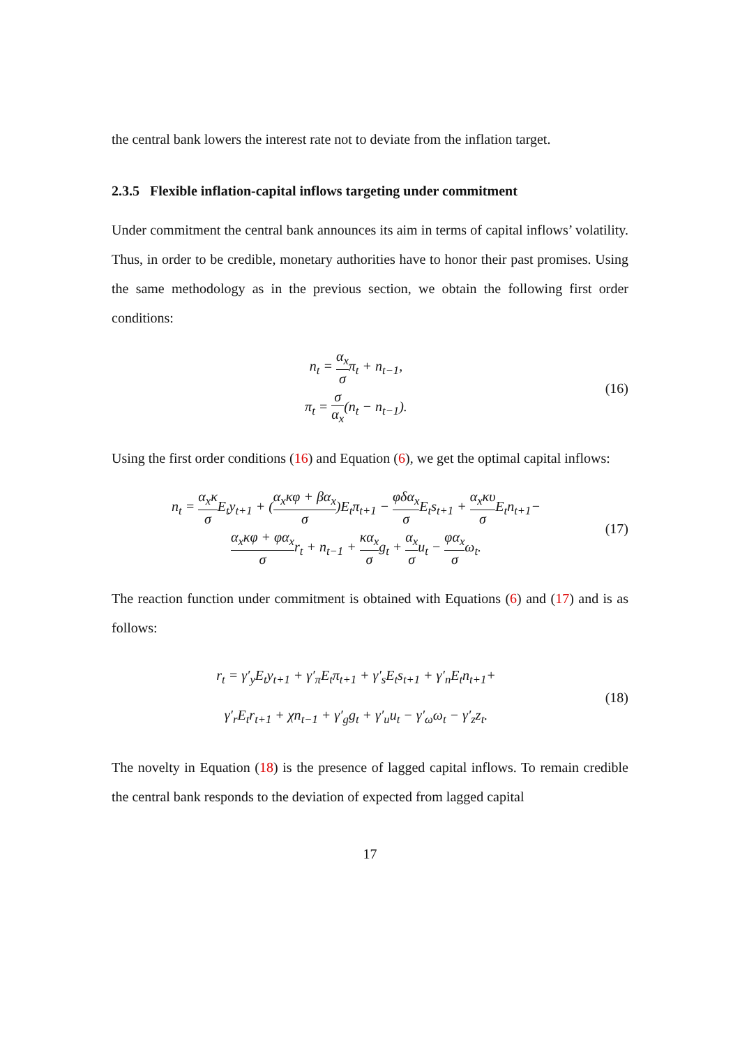the central bank lowers the interest rate not to deviate from the inflation target.
2.3.5 Flexible inflation-capital inflows targeting under commitment
Under commitment the central bank announces its aim in terms of capital inflows’ volatility. Thus, in order to be credible, monetary authorities have to honor their past promises. Using the same methodology as in the previous section, we obtain the following first order conditions:
n<sub>t</sub> = α<sub>x</sub> σπ<sub>t</sub> + n<sub>t−1</sub>,
π<sub>t</sub> = σ α<sub>x</sub>(n<sub>t</sub> − n<sub>t−1</sub>).
(16)
Using the first order conditions (16) and Equation (6), we get the optimal capital inflows:
n<sub>t</sub> = α<sub>x</sub>κ σ E<sub>t</sub>y<sub>t+1</sub> + (α<sub>x</sub>κφ + βα<sub>x</sub> σ)E<sub>t</sub>π<sub>t+1</sub> − φδα<sub>x</sub> σ E<sub>t</sub>s<sub>t+1</sub> + α<sub>x</sub>κυ σ E<sub>t</sub>n<sub>t+1</sub>−
α<sub>x</sub>κφ + φα<sub>x</sub> σr<sub>t</sub> + n<sub>t−1</sub> + κα<sub>x</sub> σg<sub>t</sub> + α<sub>x</sub> σu<sub>t</sub> − φα<sub>x</sub> σω<sub>t</sub>.
(17)
The reaction function under commitment is obtained with Equations (6) and (17) and is as follows:
r<sub>t</sub> = γ′<sub>y</sub>E<sub>t</sub>y<sub>t+1</sub> + γ′<sub>π</sub>E<sub>t</sub>π<sub>t+1</sub> + γ′<sub>s</sub>E<sub>t</sub>s<sub>t+1</sub> + γ′<sub>n</sub>E<sub>t</sub>n<sub>t+1</sub>+
γ′<sub>r</sub>E<sub>t</sub>r<sub>t+1</sub> + χn<sub>t−1</sub> + γ′<sub>g</sub>g<sub>t</sub> + γ′<sub>u</sub>u<sub>t</sub> − γ′<sub>ω</sub>ω<sub>t</sub> − γ′<sub>z</sub>z<sub>t</sub>.
(18)
The novelty in Equation (18) is the presence of lagged capital inflows. To remain credible the central bank responds to the deviation of expected from lagged capital
17